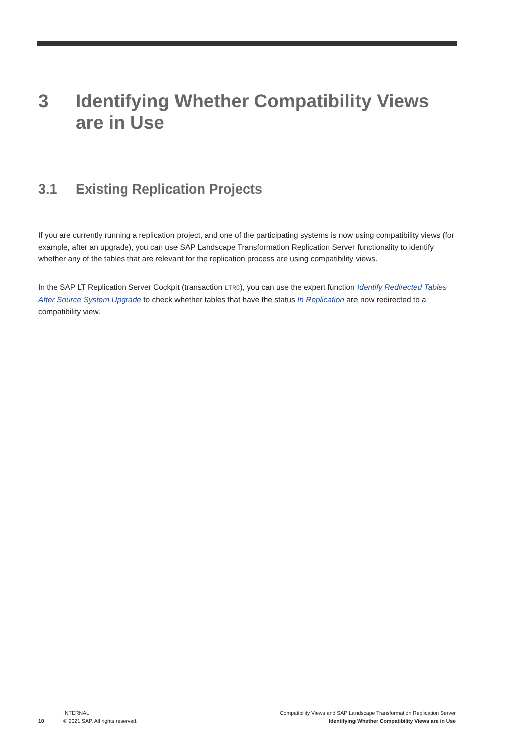3 Identifying Whether Compatibility Views
are in Use
3.1 Existing Replication Projects
If you are currently running a replication project, and one of the participating systems is now using compatibility views (for example, after an upgrade), you can use SAP Landscape Transformation Replication Server functionality to identify whether any of the tables that are relevant for the replication process are using compatibility views.
In the SAP LT Replication Server Cockpit (transaction LTRC), you can use the expert function Identify Redirected Tables After Source System Upgrade to check whether tables that have the status In Replication are now redirected to a compatibility view.
10
INTERNAL
© 2021 SAP. All rights reserved.
Compatibility Views and SAP Landscape Transformation Replication Server
Identifying Whether Compatibility Views are in Use